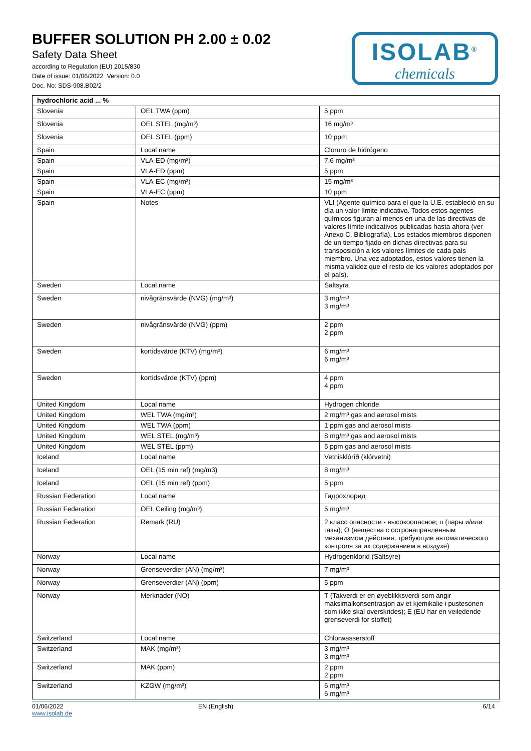BUFFER SOLUTION PH 2.00 ± 0.02
Safety Data Sheet
according to Regulation (EU) 2015/830
Date of issue: 01/06/2022 Version: 0.0
Doc. No: SDS-908.B02/2
ISOLAB<sup>®</sup>
chemicals
| hydrochloric acid ... % | | |
| Slovenia | OEL TWA (ppm) | 5 ppm |
| Slovenia | OEL STEL (mg/m³) | 16 mg/m³ |
| Slovenia | OEL STEL (ppm) | 10 ppm |
| Spain | Local name | Cloruro de hidrógeno |
| Spain | VLA-ED (mg/m³) | 7.6 mg/m³ |
| Spain | VLA-ED (ppm) | 5 ppm |
| Spain | VLA-EC (mg/m³) | 15 mg/m³ |
| Spain | VLA-EC (ppm) | 10 ppm |
| Spain | Notes | VLI (Agente químico para el que la U.E. estableció en su día un valor límite indicativo. Todos estos agentes químicos figuran al menos en una de las directivas de valores límite indicativos publicadas hasta ahora (ver Anexo C. Bibliografía). Los estados miembros disponen de un tiempo fijado en dichas directivas para su transposición a los valores límites de cada país miembro. Una vez adoptados, estos valores tienen la misma validez que el resto de los valores adoptados por el país). |
| Sweden | Local name | Saltsyra |
| Sweden | nivågränsvärde (NVG) (mg/m³) | 3 mg/m³ 3 mg/m³ |
| Sweden | nivågränsvärde (NVG) (ppm) | 2 ppm 2 ppm |
| Sweden | kortidsvärde (KTV) (mg/m³) | 6 mg/m³ 6 mg/m³ |
| Sweden | kortidsvärde (KTV) (ppm) | 4 ppm 4 ppm |
| United Kingdom | Local name | Hydrogen chloride |
| United Kingdom | WEL TWA (mg/m³) | 2 mg/m³ gas and aerosol mists |
| United Kingdom | WEL TWA (ppm) | 1 ppm gas and aerosol mists |
| United Kingdom | WEL STEL (mg/m³) | 8 mg/m³ gas and aerosol mists |
| United Kingdom | WEL STEL (ppm) | 5 ppm gas and aerosol mists |
| Iceland | Local name | Vetnisklóríð (klórvetni) |
| Iceland | OEL (15 min ref) (mg/m3) | 8 mg/m³ |
| Iceland | OEL (15 min ref) (ppm) | 5 ppm |
| Russian Federation | Local name | Гидрохлорид |
| Russian Federation | OEL Ceiling (mg/m³) | 5 mg/m³ |
| Russian Federation | Remark (RU) | 2 класс опасности - высокоопасное; п (пары и/или газы); О (вещества с остронаправленным механизмом действия, требующие автоматического контроля за их содержанием в воздухе) |
| Norway | Local name | Hydrogenklorid (Saltsyre) |
| Norway | Grenseverdier (AN) (mg/m³) | 7 mg/m³ |
| Norway | Grenseverdier (AN) (ppm) | 5 ppm |
| Norway | Merknader (NO) | T (Takverdi er en øyeblikksverdi som angir maksimalkonsentrasjon av et kjemikalie i pustesonen som ikke skal overskrides); E (EU har en veiledende grenseverdi for stoffet) |
| Switzerland | Local name | Chlorwasserstoff |
| Switzerland | MAK (mg/m³) | 3 mg/m³ 3 mg/m³ |
| Switzerland | MAK (ppm) | 2 ppm 2 ppm |
| Switzerland | KZGW (mg/m³) | 6 mg/m³ 6 mg/m³ |
01/06/2022
www.isolab.de
EN (English) 6/14